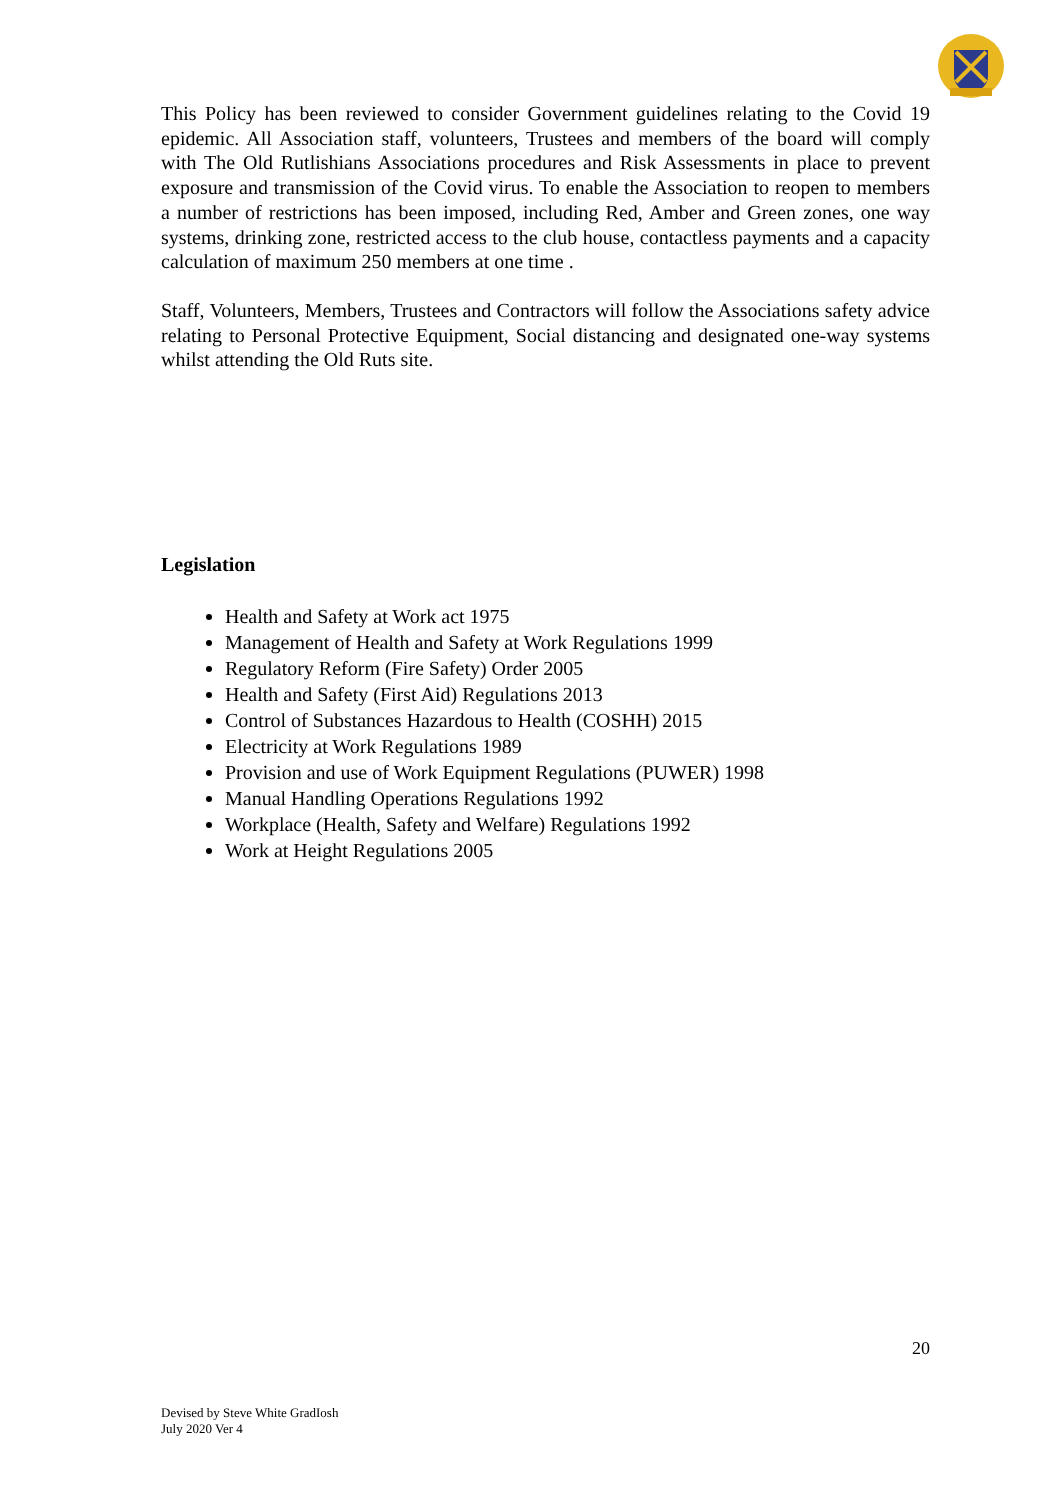This Policy has been reviewed to consider Government guidelines relating to the Covid 19 epidemic. All Association staff, volunteers, Trustees and members of the board will comply with The Old Rutlishians Associations procedures and Risk Assessments in place to prevent exposure and transmission of the Covid virus. To enable the Association to reopen to members a number of restrictions has been imposed, including Red, Amber and Green zones, one way systems, drinking zone, restricted access to the club house, contactless payments and a capacity calculation of maximum 250 members at one time .
Staff, Volunteers, Members, Trustees and Contractors will follow the Associations safety advice relating to Personal Protective Equipment, Social distancing and designated one-way systems whilst attending the Old Ruts site.
Legislation
Health and Safety at Work act 1975
Management of Health and Safety at Work Regulations 1999
Regulatory Reform (Fire Safety) Order 2005
Health and Safety (First Aid) Regulations 2013
Control of Substances Hazardous to Health (COSHH) 2015
Electricity at Work Regulations 1989
Provision and use of Work Equipment Regulations (PUWER) 1998
Manual Handling Operations Regulations 1992
Workplace (Health, Safety and Welfare) Regulations 1992
Work at Height Regulations 2005
20
Devised by Steve White GradIosh
July 2020 Ver 4